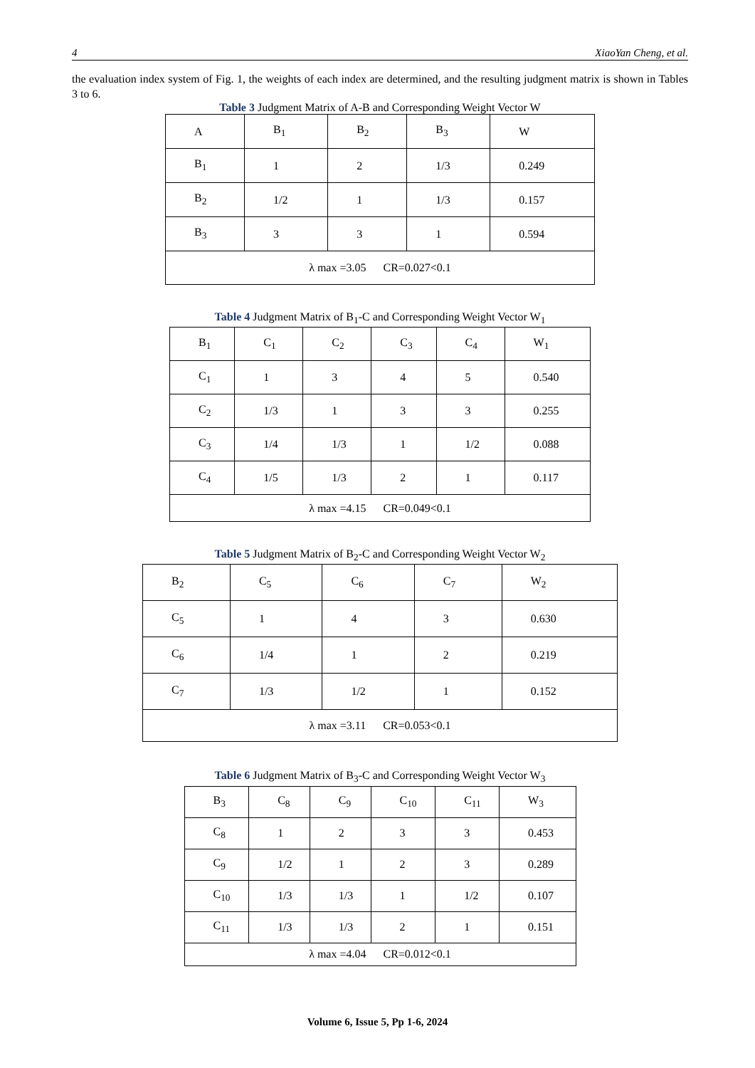4 XiaoYan Cheng, et al.
the evaluation index system of Fig. 1, the weights of each index are determined, and the resulting judgment matrix is shown in Tables 3 to 6.
Table 3 Judgment Matrix of A-B and Corresponding Weight Vector W
| A | B<sub>1</sub> | B<sub>2</sub> | B<sub>3</sub> | W |
| B<sub>1</sub> | 1 | 2 | 1/3 | 0.249 |
| B<sub>2</sub> | 1/2 | 1 | 1/3 | 0.157 |
| B<sub>3</sub> | 3 | 3 | 1 | 0.594 |
| λ max =3.05 CR=0.027<0.1 | | | | |
Table 4 Judgment Matrix of B<sub>1</sub>-C and Corresponding Weight Vector W<sub>1</sub>
| B<sub>1</sub> | C<sub>1</sub> | C<sub>2</sub> | C<sub>3</sub> | C<sub>4</sub> | W<sub>1</sub> |
| C<sub>1</sub> | 1 | 3 | 4 | 5 | 0.540 |
| C<sub>2</sub> | 1/3 | 1 | 3 | 3 | 0.255 |
| C<sub>3</sub> | 1/4 | 1/3 | 1 | 1/2 | 0.088 |
| C<sub>4</sub> | 1/5 | 1/3 | 2 | 1 | 0.117 |
| λ max =4.15 CR=0.049<0.1 | | | | | |
Table 5 Judgment Matrix of B<sub>2</sub>-C and Corresponding Weight Vector W<sub>2</sub>
| B<sub>2</sub> | C<sub>5</sub> | C<sub>6</sub> | C<sub>7</sub> | W<sub>2</sub> |
| C<sub>5</sub> | 1 | 4 | 3 | 0.630 |
| C<sub>6</sub> | 1/4 | 1 | 2 | 0.219 |
| C<sub>7</sub> | 1/3 | 1/2 | 1 | 0.152 |
| λ max =3.11 CR=0.053<0.1 | | | | |
Table 6 Judgment Matrix of B<sub>3</sub>-C and Corresponding Weight Vector W<sub>3</sub>
| B<sub>3</sub> | C<sub>8</sub> | C<sub>9</sub> | C<sub>10</sub> | C<sub>11</sub> | W<sub>3</sub> |
| C<sub>8</sub> | 1 | 2 | 3 | 3 | 0.453 |
| C<sub>9</sub> | 1/2 | 1 | 2 | 3 | 0.289 |
| C<sub>10</sub> | 1/3 | 1/3 | 1 | 1/2 | 0.107 |
| C<sub>11</sub> | 1/3 | 1/3 | 2 | 1 | 0.151 |
| λ max =4.04 CR=0.012<0.1 | | | | | |
Volume 6, Issue 5, Pp 1-6, 2024